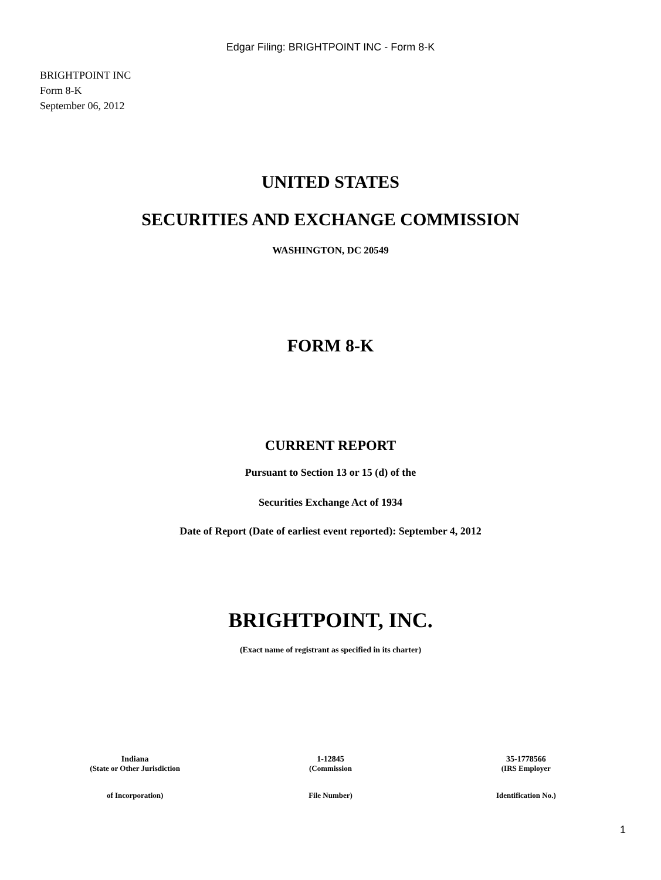Edgar Filing: BRIGHTPOINT INC - Form 8-K
BRIGHTPOINT INC
Form 8-K
September 06, 2012
UNITED STATES
SECURITIES AND EXCHANGE COMMISSION
WASHINGTON, DC 20549
FORM 8-K
CURRENT REPORT
Pursuant to Section 13 or 15 (d) of the
Securities Exchange Act of 1934
Date of Report (Date of earliest event reported): September 4, 2012
BRIGHTPOINT, INC.
(Exact name of registrant as specified in its charter)
| Indiana | 1-12845 | 35-1778566 |
| (State or Other Jurisdiction | (Commission | (IRS Employer |
| of Incorporation) | File Number) | Identification No.) |
1